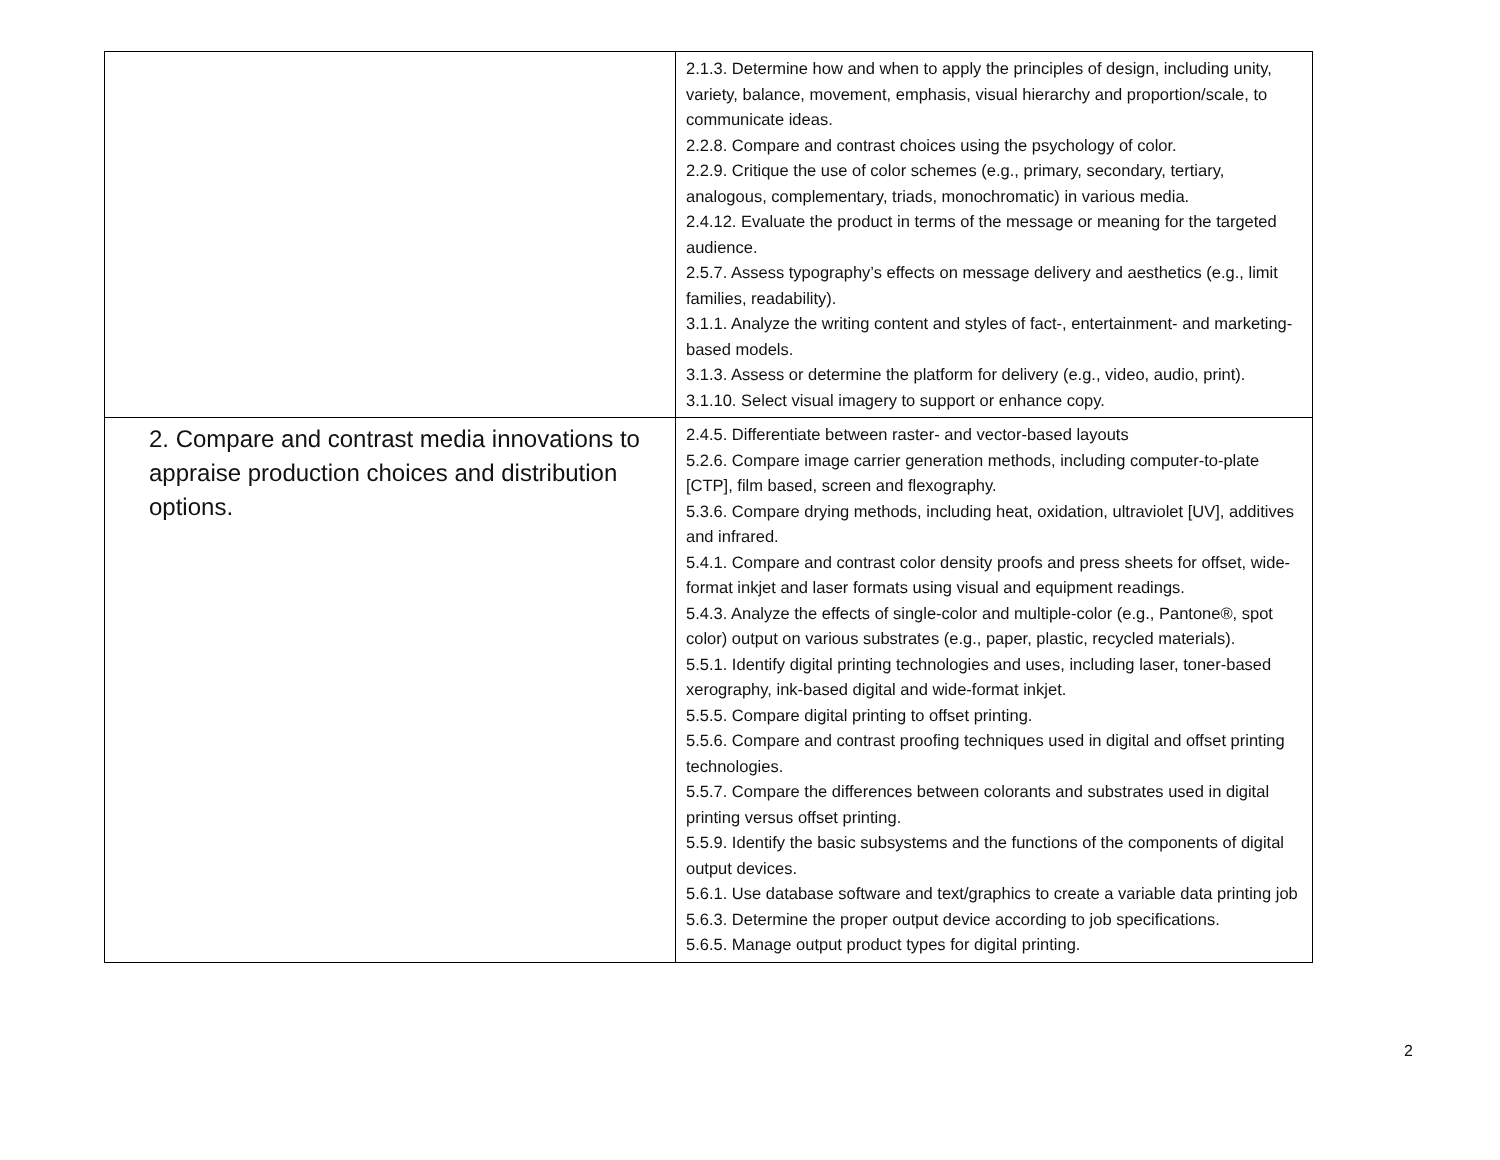| | 2.1.3. Determine how and when to apply the principles of design, including unity, variety, balance, movement, emphasis, visual hierarchy and proportion/scale, to communicate ideas. 2.2.8. Compare and contrast choices using the psychology of color. 2.2.9. Critique the use of color schemes (e.g., primary, secondary, tertiary, analogous, complementary, triads, monochromatic) in various media. 2.4.12. Evaluate the product in terms of the message or meaning for the targeted audience. 2.5.7. Assess typography’s effects on message delivery and aesthetics (e.g., limit families, readability). 3.1.1. Analyze the writing content and styles of fact-, entertainment- and marketing-based models. 3.1.3. Assess or determine the platform for delivery (e.g., video, audio, print). 3.1.10. Select visual imagery to support or enhance copy. |
| 2. Compare and contrast media innovations to appraise production choices and distribution options. | 2.4.5. Differentiate between raster- and vector-based layouts 5.2.6. Compare image carrier generation methods, including computer-to-plate [CTP], film based, screen and flexography. 5.3.6. Compare drying methods, including heat, oxidation, ultraviolet [UV], additives and infrared. 5.4.1. Compare and contrast color density proofs and press sheets for offset, wide-format inkjet and laser formats using visual and equipment readings. 5.4.3. Analyze the effects of single-color and multiple-color (e.g., Pantone®, spot color) output on various substrates (e.g., paper, plastic, recycled materials). 5.5.1. Identify digital printing technologies and uses, including laser, toner-based xerography, ink-based digital and wide-format inkjet. 5.5.5. Compare digital printing to offset printing. 5.5.6. Compare and contrast proofing techniques used in digital and offset printing technologies. 5.5.7. Compare the differences between colorants and substrates used in digital printing versus offset printing. 5.5.9. Identify the basic subsystems and the functions of the components of digital output devices. 5.6.1. Use database software and text/graphics to create a variable data printing job 5.6.3. Determine the proper output device according to job specifications. 5.6.5. Manage output product types for digital printing. |
2